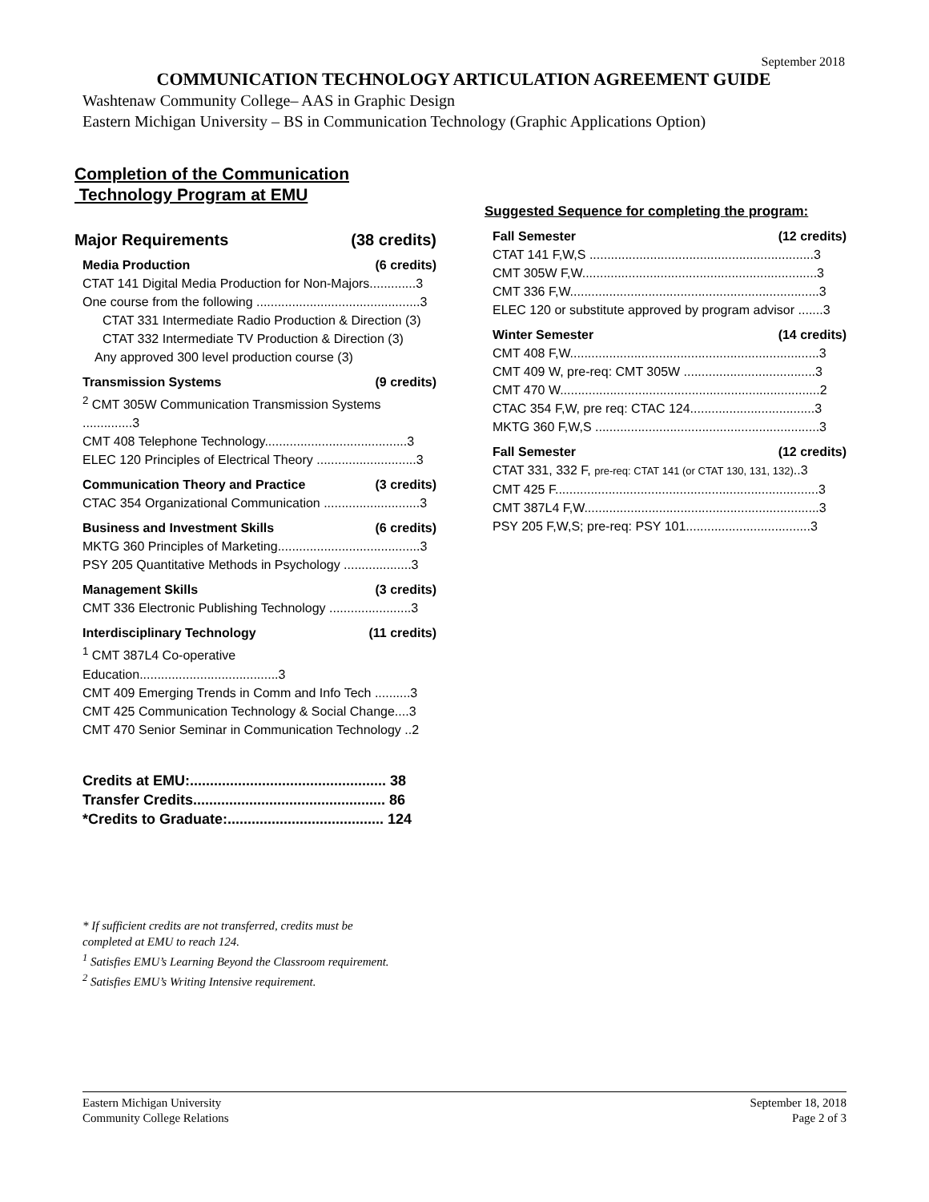September 2018
COMMUNICATION TECHNOLOGY ARTICULATION AGREEMENT GUIDE
Washtenaw Community College– AAS in Graphic Design
Eastern Michigan University – BS in Communication Technology (Graphic Applications Option)
Completion of the Communication
Technology Program at EMU
Major Requirements (38 credits)
Media Production (6 credits)
CTAT 141 Digital Media Production for Non-Majors.............3
One course from the following ..............................................3
CTAT 331 Intermediate Radio Production & Direction (3)
CTAT 332 Intermediate TV Production & Direction (3)
Any approved 300 level production course (3)
Transmission Systems (9 credits)
<sup>2</sup> CMT 305W Communication Transmission Systems ..............3
CMT 408 Telephone Technology........................................3
ELEC 120 Principles of Electrical Theory ............................3
Communication Theory and Practice (3 credits)
CTAC 354 Organizational Communication ...........................3
Business and Investment Skills (6 credits)
MKTG 360 Principles of Marketing........................................3
PSY 205 Quantitative Methods in Psychology ...................3
Management Skills (3 credits)
CMT 336 Electronic Publishing Technology .......................3
Interdisciplinary Technology (11 credits)
<sup>1</sup> CMT 387L4 Co-operative Education.......................................3
CMT 409 Emerging Trends in Comm and Info Tech ..........3
CMT 425 Communication Technology & Social Change....3
CMT 470 Senior Seminar in Communication Technology ..2
Credits at EMU:................................................. 38
Transfer Credits................................................ 86
*Credits to Graduate:....................................... 124
Suggested Sequence for completing the program:
Fall Semester (12 credits)
CTAT 141 F,W,S ...............................................................3
CMT 305W F,W..................................................................3
CMT 336 F,W......................................................................3
ELEC 120 or substitute approved by program advisor .......3
Winter Semester (14 credits)
CMT 408 F,W......................................................................3
CMT 409 W, pre-req: CMT 305W .....................................3
CMT 470 W.........................................................................2
CTAC 354 F,W, pre req: CTAC 124...................................3
MKTG 360 F,W,S ...............................................................3
Fall Semester (12 credits)
CTAT 331, 332 F, pre-req: CTAT 141 (or CTAT 130, 131, 132)..3
CMT 425 F..........................................................................3
CMT 387L4 F,W..................................................................3
PSY 205 F,W,S; pre-req: PSY 101...................................3
* If sufficient credits are not transferred, credits must be
completed at EMU to reach 124.
<sup>1</sup> Satisfies EMU’s Learning Beyond the Classroom requirement.
<sup>2</sup> Satisfies EMU’s Writing Intensive requirement.
Eastern Michigan University
Community College Relations
September 18, 2018
Page 2 of 3